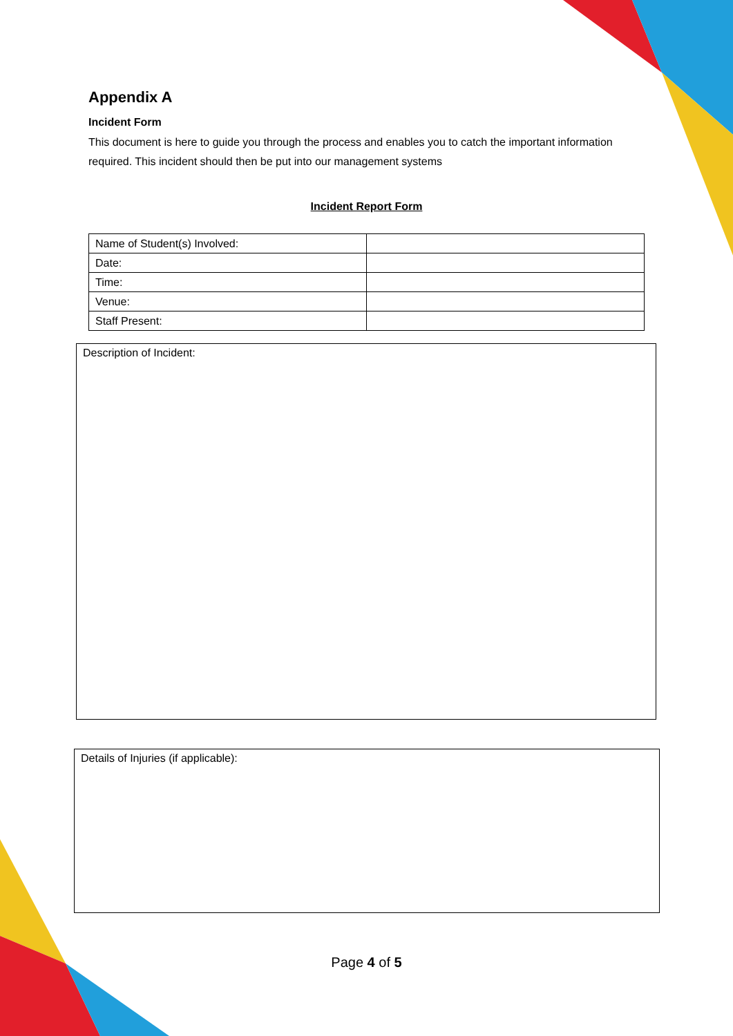Appendix A
Incident Form
This document is here to guide you through the process and enables you to catch the important information required. This incident should then be put into our management systems
Incident Report Form
| Name of Student(s) Involved: | |
| Date: | |
| Time: | |
| Venue: | |
| Staff Present: | |
Description of Incident:
Details of Injuries (if applicable):
Page 4 of 5